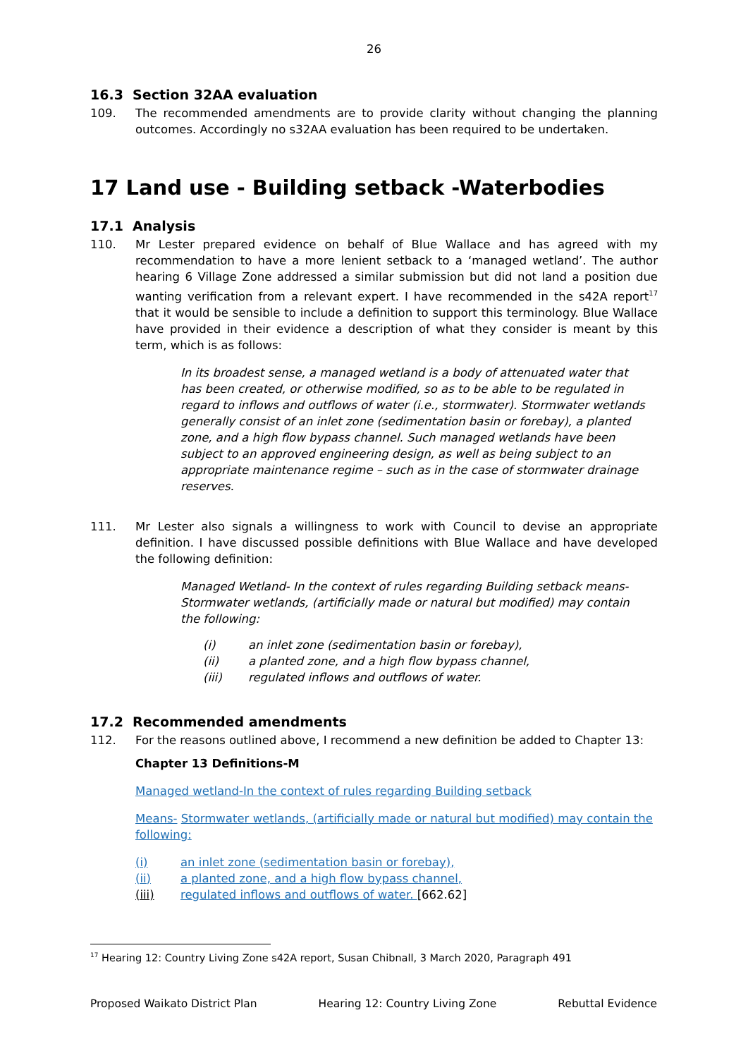26
16.3 Section 32AA evaluation
109. The recommended amendments are to provide clarity without changing the planning outcomes. Accordingly no s32AA evaluation has been required to be undertaken.
17 Land use - Building setback -Waterbodies
17.1 Analysis
110. Mr Lester prepared evidence on behalf of Blue Wallace and has agreed with my recommendation to have a more lenient setback to a ‘managed wetland’. The author hearing 6 Village Zone addressed a similar submission but did not land a position due wanting verification from a relevant expert. I have recommended in the s42A report<sup>17</sup> that it would be sensible to include a definition to support this terminology. Blue Wallace have provided in their evidence a description of what they consider is meant by this term, which is as follows:
In its broadest sense, a managed wetland is a body of attenuated water that has been created, or otherwise modified, so as to be able to be regulated in regard to inflows and outflows of water (i.e., stormwater). Stormwater wetlands generally consist of an inlet zone (sedimentation basin or forebay), a planted zone, and a high flow bypass channel. Such managed wetlands have been subject to an approved engineering design, as well as being subject to an appropriate maintenance regime – such as in the case of stormwater drainage reserves.
111. Mr Lester also signals a willingness to work with Council to devise an appropriate definition. I have discussed possible definitions with Blue Wallace and have developed the following definition:
Managed Wetland- In the context of rules regarding Building setback means- Stormwater wetlands, (artificially made or natural but modified) may contain the following:
(i) an inlet zone (sedimentation basin or forebay),
(ii) a planted zone, and a high flow bypass channel,
(iii) regulated inflows and outflows of water.
17.2 Recommended amendments
112. For the reasons outlined above, I recommend a new definition be added to Chapter 13:
Chapter 13 Definitions-M
Managed wetland-In the context of rules regarding Building setback
Means- Stormwater wetlands, (artificially made or natural but modified) may contain the following:
(i) an inlet zone (sedimentation basin or forebay),
(ii) a planted zone, and a high flow bypass channel,
(iii) regulated inflows and outflows of water. [662.62]
<sup>17</sup> Hearing 12: Country Living Zone s42A report, Susan Chibnall, 3 March 2020, Paragraph 491
Proposed Waikato District Plan Hearing 12: Country Living Zone Rebuttal Evidence